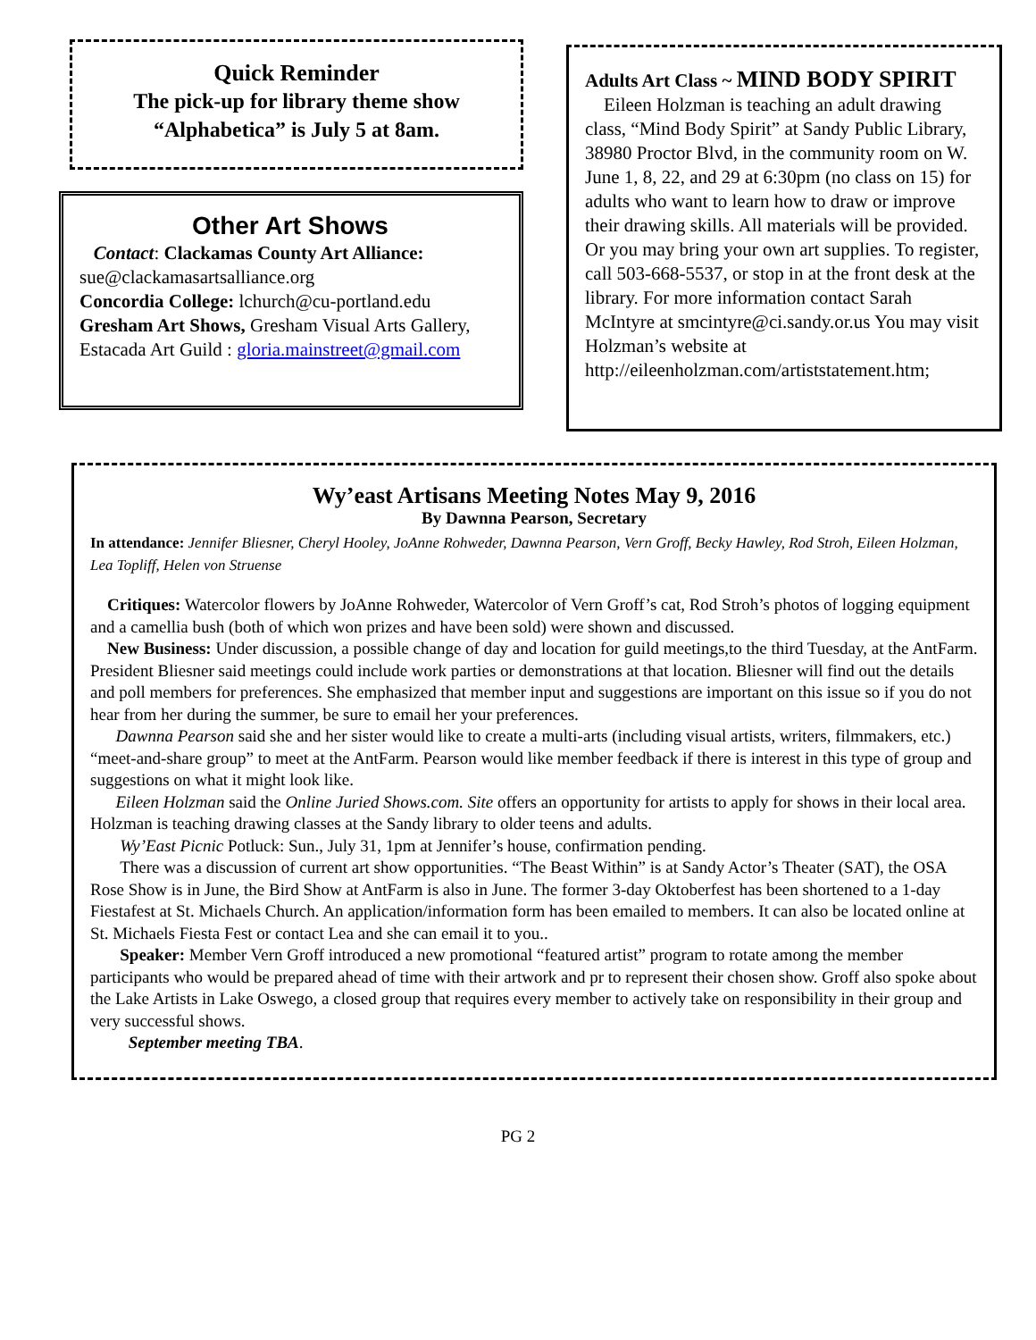Quick Reminder
The pick-up for library theme show
“Alphabetica” is July 5 at 8am.
Other Art Shows
Contact: Clackamas County Art Alliance: sue@clackamasartsalliance.org
Concordia College: lchurch@cu-portland.edu
Gresham Art Shows, Gresham Visual Arts Gallery,
Estacada Art Guild : gloria.mainstreet@gmail.com
Adults Art Class ~ MIND BODY SPIRIT
Eileen Holzman is teaching an adult drawing class, “Mind Body Spirit” at Sandy Public Library, 38980 Proctor Blvd, in the community room on W. June 1, 8, 22, and 29 at 6:30pm (no class on 15) for adults who want to learn how to draw or improve their drawing skills. All materials will be provided. Or you may bring your own art supplies. To register, call 503-668-5537, or stop in at the front desk at the library. For more information contact Sarah McIntyre at smcintyre@ci.sandy.or.us You may visit Holzman’s website at http://eileenholzman.com/artiststatement.htm;
Wy’east Artisans Meeting Notes May 9, 2016
By Dawnna Pearson, Secretary
In attendance: Jennifer Bliesner, Cheryl Hooley, JoAnne Rohweder, Dawnna Pearson, Vern Groff, Becky Hawley, Rod Stroh, Eileen Holzman, Lea Topliff, Helen von Struense
Critiques: Watercolor flowers by JoAnne Rohweder, Watercolor of Vern Groff’s cat, Rod Stroh’s photos of logging equipment and a camellia bush (both of which won prizes and have been sold) were shown and discussed.
New Business: Under discussion, a possible change of day and location for guild meetings,to the third Tuesday, at the AntFarm. President Bliesner said meetings could include work parties or demonstrations at that location. Bliesner will find out the details and poll members for preferences. She emphasized that member input and suggestions are important on this issue so if you do not hear from her during the summer, be sure to email her your preferences.
Dawnna Pearson said she and her sister would like to create a multi-arts (including visual artists, writers, filmmakers, etc.) “meet-and-share group” to meet at the AntFarm. Pearson would like member feedback if there is interest in this type of group and suggestions on what it might look like.
Eileen Holzman said the Online Juried Shows.com. Site offers an opportunity for artists to apply for shows in their local area. Holzman is teaching drawing classes at the Sandy library to older teens and adults.
Wy’East Picnic Potluck: Sun., July 31, 1pm at Jennifer’s house, confirmation pending.
There was a discussion of current art show opportunities. “The Beast Within” is at Sandy Actor’s Theater (SAT), the OSA Rose Show is in June, the Bird Show at AntFarm is also in June. The former 3-day Oktoberfest has been shortened to a 1-day Fiestafest at St. Michaels Church. An application/information form has been emailed to members. It can also be located online at St. Michaels Fiesta Fest or contact Lea and she can email it to you..
Speaker: Member Vern Groff introduced a new promotional “featured artist” program to rotate among the member participants who would be prepared ahead of time with their artwork and pr to represent their chosen show. Groff also spoke about the Lake Artists in Lake Oswego, a closed group that requires every member to actively take on responsibility in their group and very successful shows.
September meeting TBA.
PG 2